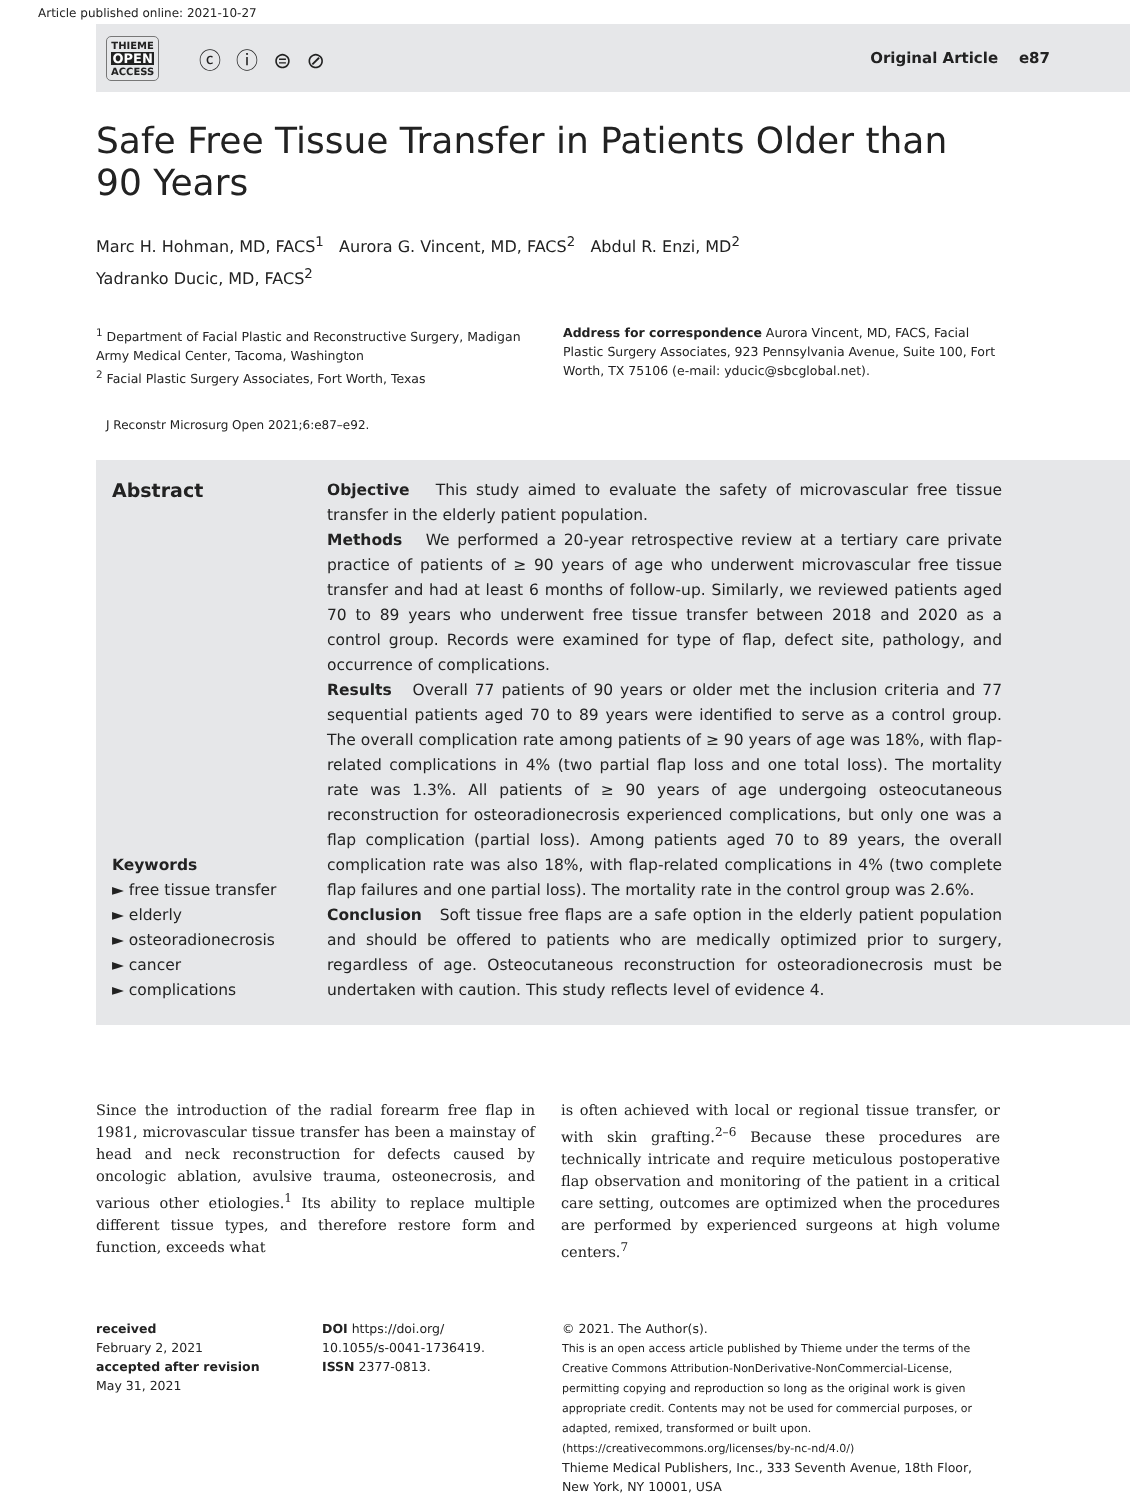Article published online: 2021-10-27
THIEME
OPEN
ACCESS
ⓒ ⓘ ⊜ ⊘
Original Article e87
Safe Free Tissue Transfer in Patients Older than 90 Years
Marc H. Hohman, MD, FACS<sup>1</sup> Aurora G. Vincent, MD, FACS<sup>2</sup> Abdul R. Enzi, MD<sup>2</sup>
Yadranko Ducic, MD, FACS<sup>2</sup>
<sup>1</sup> Department of Facial Plastic and Reconstructive Surgery, Madigan Army Medical Center, Tacoma, Washington
<sup>2</sup> Facial Plastic Surgery Associates, Fort Worth, Texas
Address for correspondence Aurora Vincent, MD, FACS, Facial Plastic Surgery Associates, 923 Pennsylvania Avenue, Suite 100, Fort Worth, TX 75106 (e-mail: yducic@sbcglobal.net).
J Reconstr Microsurg Open 2021;6:e87–e92.
Abstract
Keywords
► free tissue transfer
► elderly
► osteoradionecrosis
► cancer
► complications
Objective This study aimed to evaluate the safety of microvascular free tissue transfer in the elderly patient population.
Methods We performed a 20-year retrospective review at a tertiary care private practice of patients of ≥ 90 years of age who underwent microvascular free tissue transfer and had at least 6 months of follow-up. Similarly, we reviewed patients aged 70 to 89 years who underwent free tissue transfer between 2018 and 2020 as a control group. Records were examined for type of flap, defect site, pathology, and occurrence of complications.
Results Overall 77 patients of 90 years or older met the inclusion criteria and 77 sequential patients aged 70 to 89 years were identified to serve as a control group. The overall complication rate among patients of ≥ 90 years of age was 18%, with flap-related complications in 4% (two partial flap loss and one total loss). The mortality rate was 1.3%. All patients of ≥ 90 years of age undergoing osteocutaneous reconstruction for osteoradionecrosis experienced complications, but only one was a flap complication (partial loss). Among patients aged 70 to 89 years, the overall complication rate was also 18%, with flap-related complications in 4% (two complete flap failures and one partial loss). The mortality rate in the control group was 2.6%.
Conclusion Soft tissue free flaps are a safe option in the elderly patient population and should be offered to patients who are medically optimized prior to surgery, regardless of age. Osteocutaneous reconstruction for osteoradionecrosis must be undertaken with caution. This study reflects level of evidence 4.
Since the introduction of the radial forearm free flap in 1981, microvascular tissue transfer has been a mainstay of head and neck reconstruction for defects caused by oncologic ablation, avulsive trauma, osteonecrosis, and various other etiologies.<sup>1</sup> Its ability to replace multiple different tissue types, and therefore restore form and function, exceeds what
is often achieved with local or regional tissue transfer, or with skin grafting.<sup>2–6</sup> Because these procedures are technically intricate and require meticulous postoperative flap observation and monitoring of the patient in a critical care setting, outcomes are optimized when the procedures are performed by experienced surgeons at high volume centers.<sup>7</sup>
received
February 2, 2021
accepted after revision
May 31, 2021
DOI https://doi.org/
10.1055/s-0041-1736419.
ISSN 2377-0813.
© 2021. The Author(s).
This is an open access article published by Thieme under the terms of the Creative Commons Attribution-NonDerivative-NonCommercial-License, permitting copying and reproduction so long as the original work is given appropriate credit. Contents may not be used for commercial purposes, or adapted, remixed, transformed or built upon. (https://creativecommons.org/licenses/by-nc-nd/4.0/)
Thieme Medical Publishers, Inc., 333 Seventh Avenue, 18th Floor, New York, NY 10001, USA